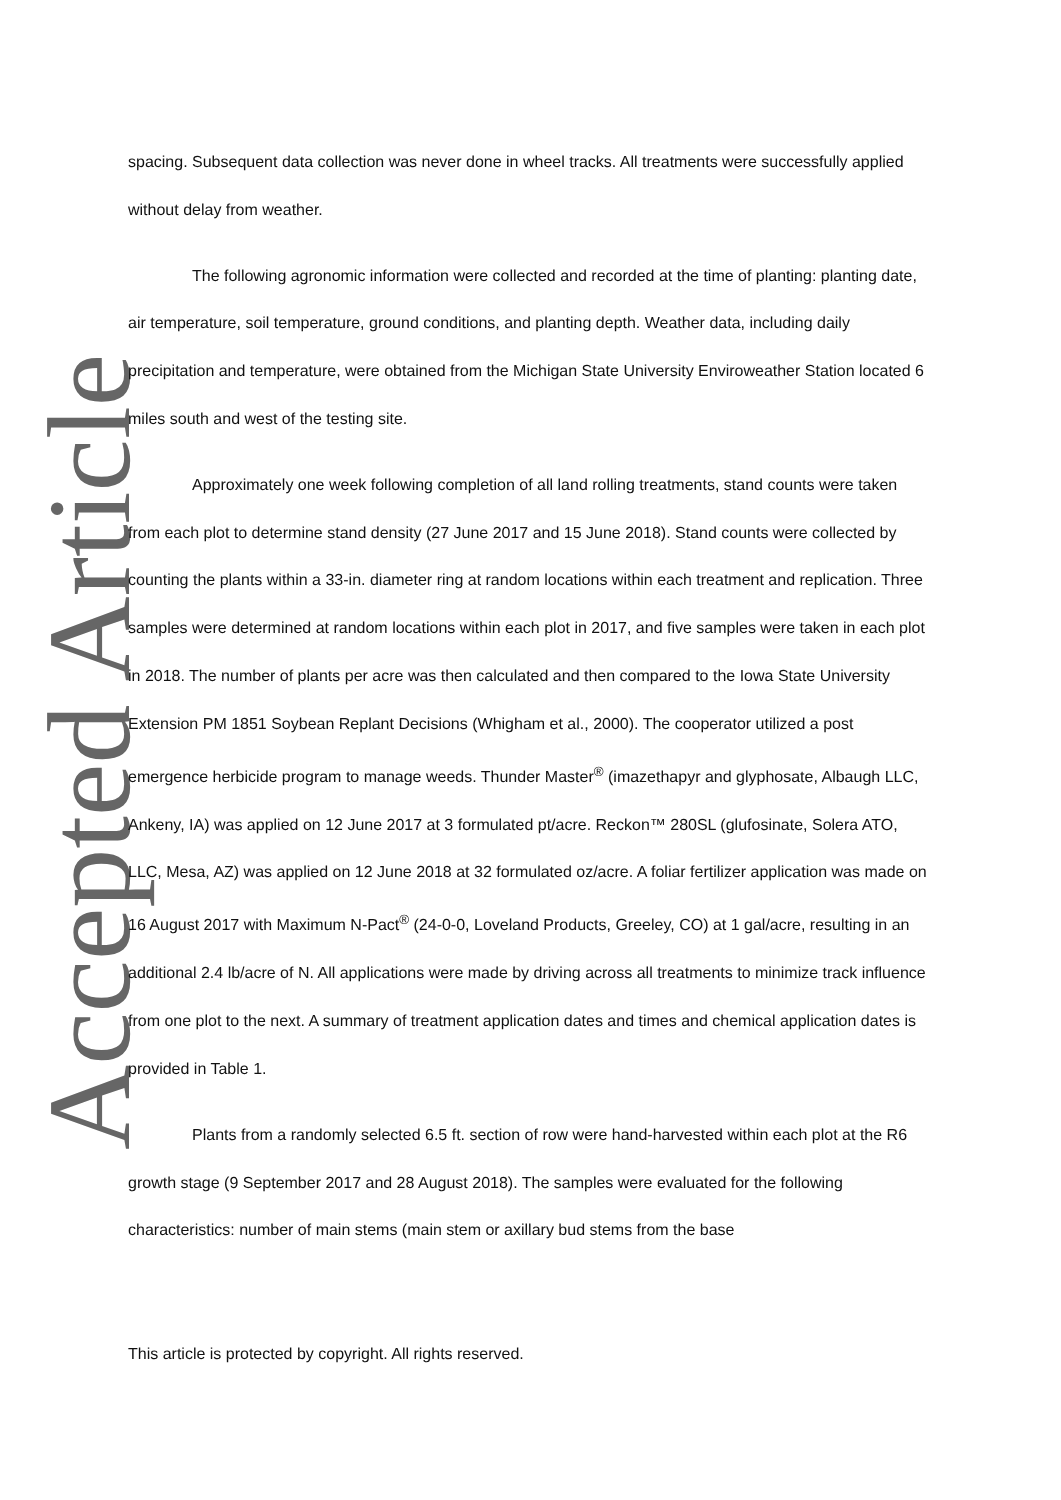Accepted Article
spacing. Subsequent data collection was never done in wheel tracks. All treatments were successfully applied without delay from weather.
The following agronomic information were collected and recorded at the time of planting: planting date, air temperature, soil temperature, ground conditions, and planting depth. Weather data, including daily precipitation and temperature, were obtained from the Michigan State University Enviroweather Station located 6 miles south and west of the testing site.
Approximately one week following completion of all land rolling treatments, stand counts were taken from each plot to determine stand density (27 June 2017 and 15 June 2018). Stand counts were collected by counting the plants within a 33-in. diameter ring at random locations within each treatment and replication. Three samples were determined at random locations within each plot in 2017, and five samples were taken in each plot in 2018. The number of plants per acre was then calculated and then compared to the Iowa State University Extension PM 1851 Soybean Replant Decisions (Whigham et al., 2000). The cooperator utilized a post emergence herbicide program to manage weeds. Thunder Master<sup>®</sup> (imazethapyr and glyphosate, Albaugh LLC, Ankeny, IA) was applied on 12 June 2017 at 3 formulated pt/acre. Reckon™ 280SL (glufosinate, Solera ATO, LLC, Mesa, AZ) was applied on 12 June 2018 at 32 formulated oz/acre. A foliar fertilizer application was made on 16 August 2017 with Maximum N-Pact<sup>®</sup> (24-0-0, Loveland Products, Greeley, CO) at 1 gal/acre, resulting in an additional 2.4 lb/acre of N. All applications were made by driving across all treatments to minimize track influence from one plot to the next. A summary of treatment application dates and times and chemical application dates is provided in Table 1.
Plants from a randomly selected 6.5 ft. section of row were hand-harvested within each plot at the R6 growth stage (9 September 2017 and 28 August 2018). The samples were evaluated for the following characteristics: number of main stems (main stem or axillary bud stems from the base
This article is protected by copyright. All rights reserved.